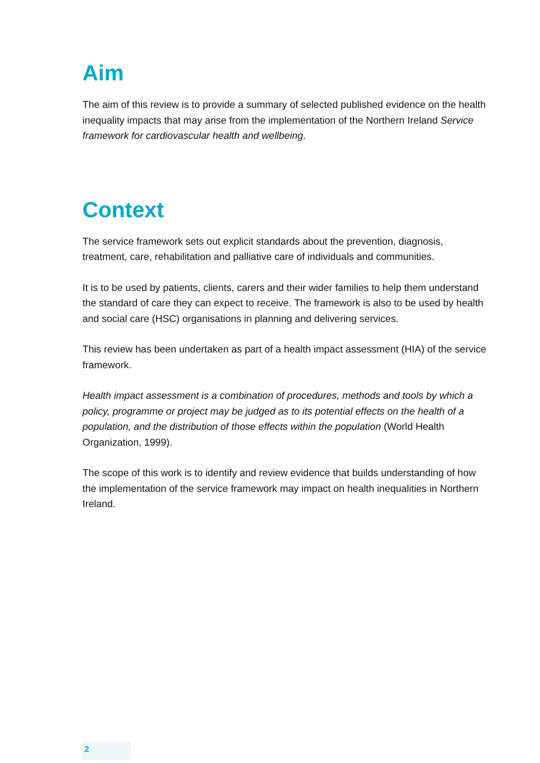Aim
The aim of this review is to provide a summary of selected published evidence on the health inequality impacts that may arise from the implementation of the Northern Ireland Service framework for cardiovascular health and wellbeing.
Context
The service framework sets out explicit standards about the prevention, diagnosis, treatment, care, rehabilitation and palliative care of individuals and communities.
It is to be used by patients, clients, carers and their wider families to help them understand the standard of care they can expect to receive. The framework is also to be used by health and social care (HSC) organisations in planning and delivering services.
This review has been undertaken as part of a health impact assessment (HIA) of the service framework.
Health impact assessment is a combination of procedures, methods and tools by which a policy, programme or project may be judged as to its potential effects on the health of a population, and the distribution of those effects within the population (World Health Organization, 1999).
The scope of this work is to identify and review evidence that builds understanding of how the implementation of the service framework may impact on health inequalities in Northern Ireland.
2